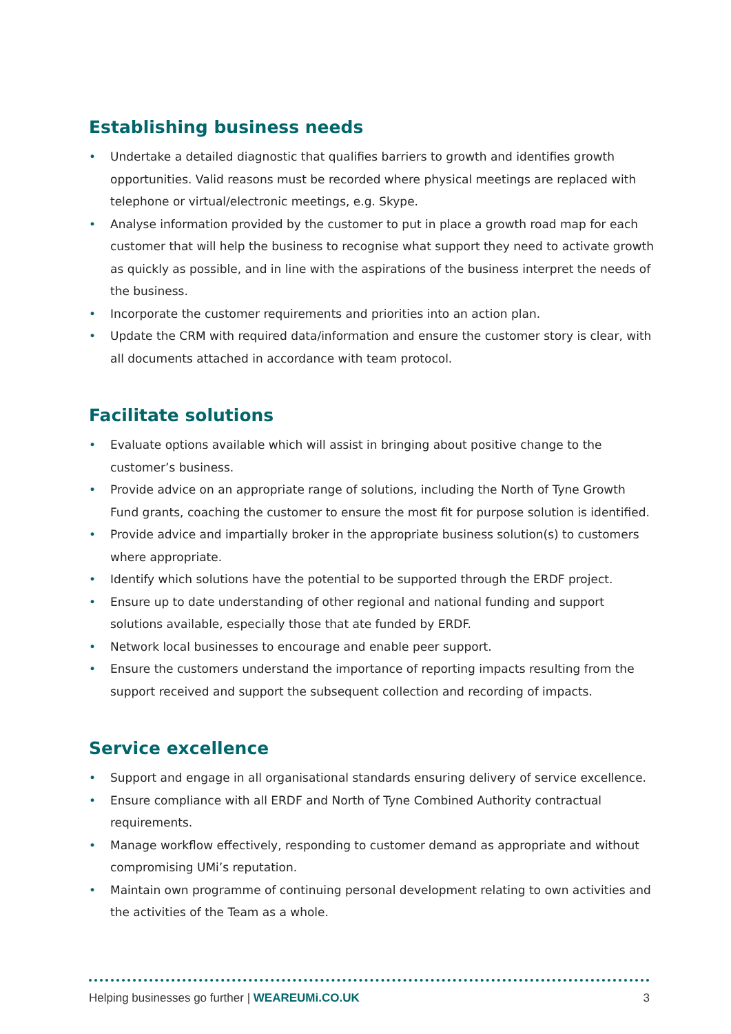Establishing business needs
• Undertake a detailed diagnostic that qualifies barriers to growth and identifies growth opportunities. Valid reasons must be recorded where physical meetings are replaced with telephone or virtual/electronic meetings, e.g. Skype.
• Analyse information provided by the customer to put in place a growth road map for each customer that will help the business to recognise what support they need to activate growth as quickly as possible, and in line with the aspirations of the business interpret the needs of the business.
• Incorporate the customer requirements and priorities into an action plan.
• Update the CRM with required data/information and ensure the customer story is clear, with all documents attached in accordance with team protocol.
Facilitate solutions
• Evaluate options available which will assist in bringing about positive change to the customer’s business.
• Provide advice on an appropriate range of solutions, including the North of Tyne Growth Fund grants, coaching the customer to ensure the most fit for purpose solution is identified.
• Provide advice and impartially broker in the appropriate business solution(s) to customers where appropriate.
• Identify which solutions have the potential to be supported through the ERDF project.
• Ensure up to date understanding of other regional and national funding and support solutions available, especially those that ate funded by ERDF.
• Network local businesses to encourage and enable peer support.
• Ensure the customers understand the importance of reporting impacts resulting from the support received and support the subsequent collection and recording of impacts.
Service excellence
• Support and engage in all organisational standards ensuring delivery of service excellence.
• Ensure compliance with all ERDF and North of Tyne Combined Authority contractual requirements.
• Manage workflow effectively, responding to customer demand as appropriate and without compromising UMi’s reputation.
• Maintain own programme of continuing personal development relating to own activities and the activities of the Team as a whole.
Helping businesses go further | WEAREUMi.CO.UK 3